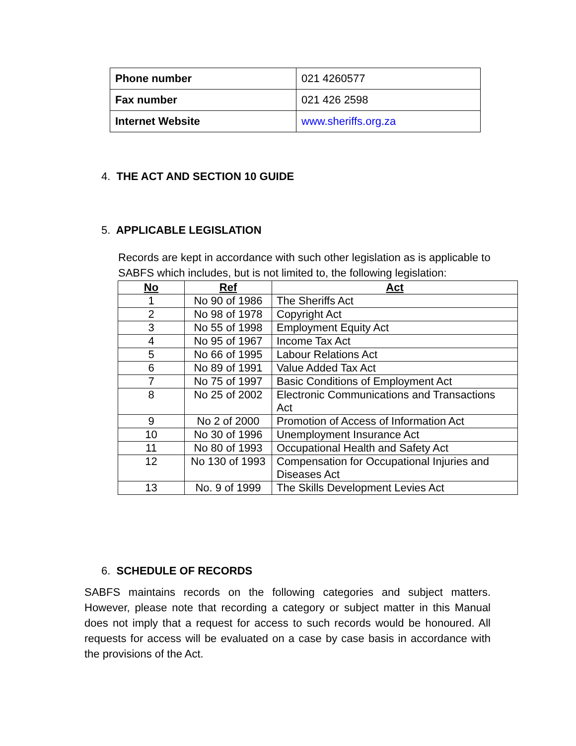| Phone number | 021 4260577 |
| Fax number | 021 426 2598 |
| Internet Website | www.sheriffs.org.za |
4. THE ACT AND SECTION 10 GUIDE
5. APPLICABLE LEGISLATION
Records are kept in accordance with such other legislation as is applicable to SABFS which includes, but is not limited to, the following legislation:
| No | Ref | Act |
| --- | --- | --- |
| 1 | No 90 of 1986 | The Sheriffs Act |
| 2 | No 98 of 1978 | Copyright Act |
| 3 | No 55 of 1998 | Employment Equity Act |
| 4 | No 95 of 1967 | Income Tax Act |
| 5 | No 66 of 1995 | Labour Relations Act |
| 6 | No 89 of 1991 | Value Added Tax Act |
| 7 | No 75 of 1997 | Basic Conditions of Employment Act |
| 8 | No 25 of 2002 | Electronic Communications and Transactions Act |
| 9 | No 2 of 2000 | Promotion of Access of Information Act |
| 10 | No 30 of 1996 | Unemployment Insurance Act |
| 11 | No 80 of 1993 | Occupational Health and Safety Act |
| 12 | No 130 of 1993 | Compensation for Occupational Injuries and Diseases Act |
| 13 | No. 9 of 1999 | The Skills Development Levies Act |
6. SCHEDULE OF RECORDS
SABFS maintains records on the following categories and subject matters. However, please note that recording a category or subject matter in this Manual does not imply that a request for access to such records would be honoured. All requests for access will be evaluated on a case by case basis in accordance with the provisions of the Act.